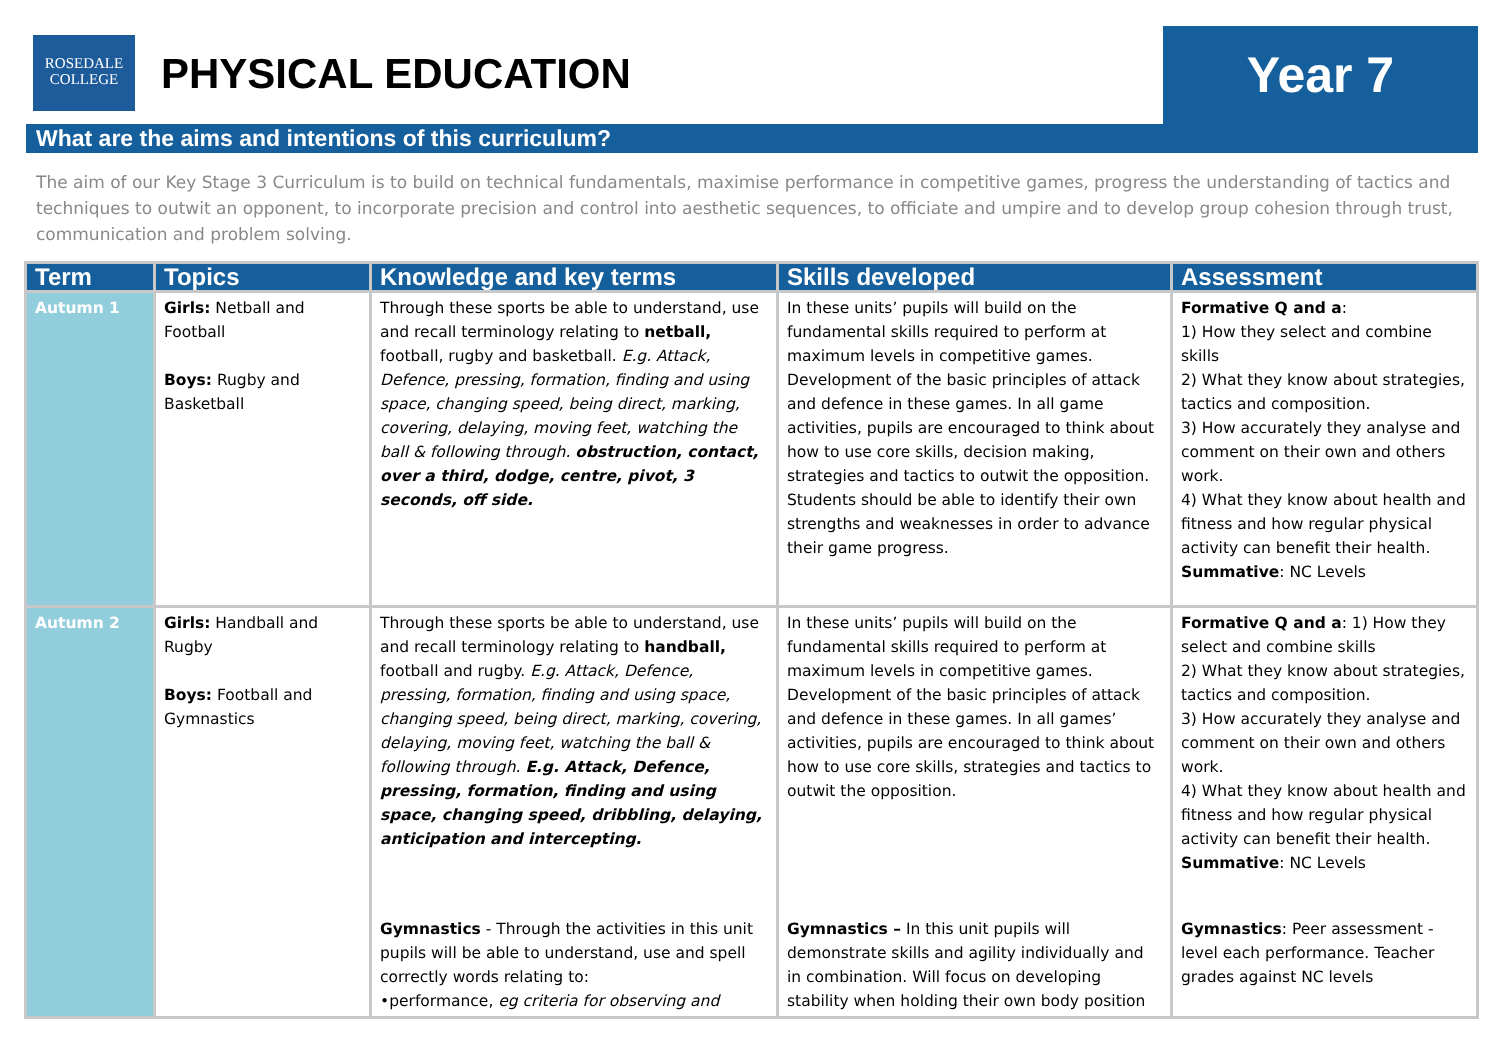ROSEDALE
COLLEGE
PHYSICAL EDUCATION
Year 7
What are the aims and intentions of this curriculum?
The aim of our Key Stage 3 Curriculum is to build on technical fundamentals, maximise performance in competitive games, progress the understanding of tactics and techniques to outwit an opponent, to incorporate precision and control into aesthetic sequences, to officiate and umpire and to develop group cohesion through trust, communication and problem solving.
| Term | Topics | Knowledge and key terms | Skills developed | Assessment |
| --- | --- | --- | --- | --- |
| Autumn 1 | Girls: Netball and Football Boys: Rugby and Basketball | Through these sports be able to understand, use and recall terminology relating to netball, football, rugby and basketball. E.g. Attack, Defence, pressing, formation, finding and using space, changing speed, being direct, marking, covering, delaying, moving feet, watching the ball & following through. obstruction, contact, over a third, dodge, centre, pivot, 3 seconds, off side. | In these units’ pupils will build on the fundamental skills required to perform at maximum levels in competitive games. Development of the basic principles of attack and defence in these games. In all game activities, pupils are encouraged to think about how to use core skills, decision making, strategies and tactics to outwit the opposition. Students should be able to identify their own strengths and weaknesses in order to advance their game progress. | Formative Q and a : 1) How they select and combine skills 2) What they know about strategies, tactics and composition. 3) How accurately they analyse and comment on their own and others work. 4) What they know about health and fitness and how regular physical activity can benefit their health. Summative : NC Levels |
| Autumn 2 | Girls: Handball and Rugby Boys: Football and Gymnastics | Through these sports be able to understand, use and recall terminology relating to handball, football and rugby. E.g. Attack, Defence, pressing, formation, finding and using space, changing speed, being direct, marking, covering, delaying, moving feet, watching the ball & following through. E.g. Attack, Defence, pressing, formation, finding and using space, changing speed, dribbling, delaying, anticipation and intercepting. | In these units’ pupils will build on the fundamental skills required to perform at maximum levels in competitive games. Development of the basic principles of attack and defence in these games. In all games’ activities, pupils are encouraged to think about how to use core skills, strategies and tactics to outwit the opposition. | Formative Q and a : 1) How they select and combine skills 2) What they know about strategies, tactics and composition. 3) How accurately they analyse and comment on their own and others work. 4) What they know about health and fitness and how regular physical activity can benefit their health. Summative : NC Levels |
| | | Gymnastics - Through the activities in this unit pupils will be able to understand, use and spell correctly words relating to: •performance, eg criteria for observing and | Gymnastics – In this unit pupils will demonstrate skills and agility individually and in combination. Will focus on developing stability when holding their own body position | Gymnastics : Peer assessment - level each performance. Teacher grades against NC levels |